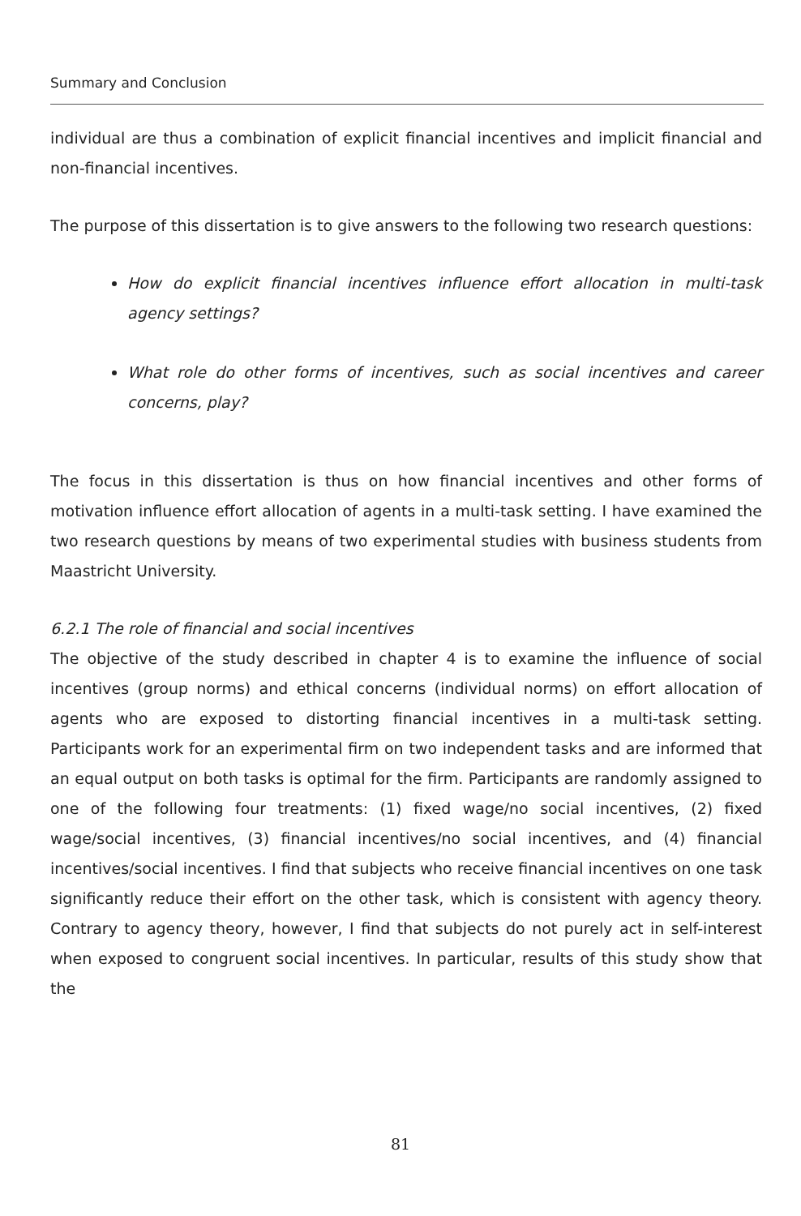Summary and Conclusion
individual are thus a combination of explicit financial incentives and implicit financial and non-financial incentives.
The purpose of this dissertation is to give answers to the following two research questions:
How do explicit financial incentives influence effort allocation in multi-task agency settings?
What role do other forms of incentives, such as social incentives and career concerns, play?
The focus in this dissertation is thus on how financial incentives and other forms of motivation influence effort allocation of agents in a multi-task setting. I have examined the two research questions by means of two experimental studies with business students from Maastricht University.
6.2.1 The role of financial and social incentives
The objective of the study described in chapter 4 is to examine the influence of social incentives (group norms) and ethical concerns (individual norms) on effort allocation of agents who are exposed to distorting financial incentives in a multi-task setting. Participants work for an experimental firm on two independent tasks and are informed that an equal output on both tasks is optimal for the firm. Participants are randomly assigned to one of the following four treatments: (1) fixed wage/no social incentives, (2) fixed wage/social incentives, (3) financial incentives/no social incentives, and (4) financial incentives/social incentives. I find that subjects who receive financial incentives on one task significantly reduce their effort on the other task, which is consistent with agency theory. Contrary to agency theory, however, I find that subjects do not purely act in self-interest when exposed to congruent social incentives. In particular, results of this study show that the
81